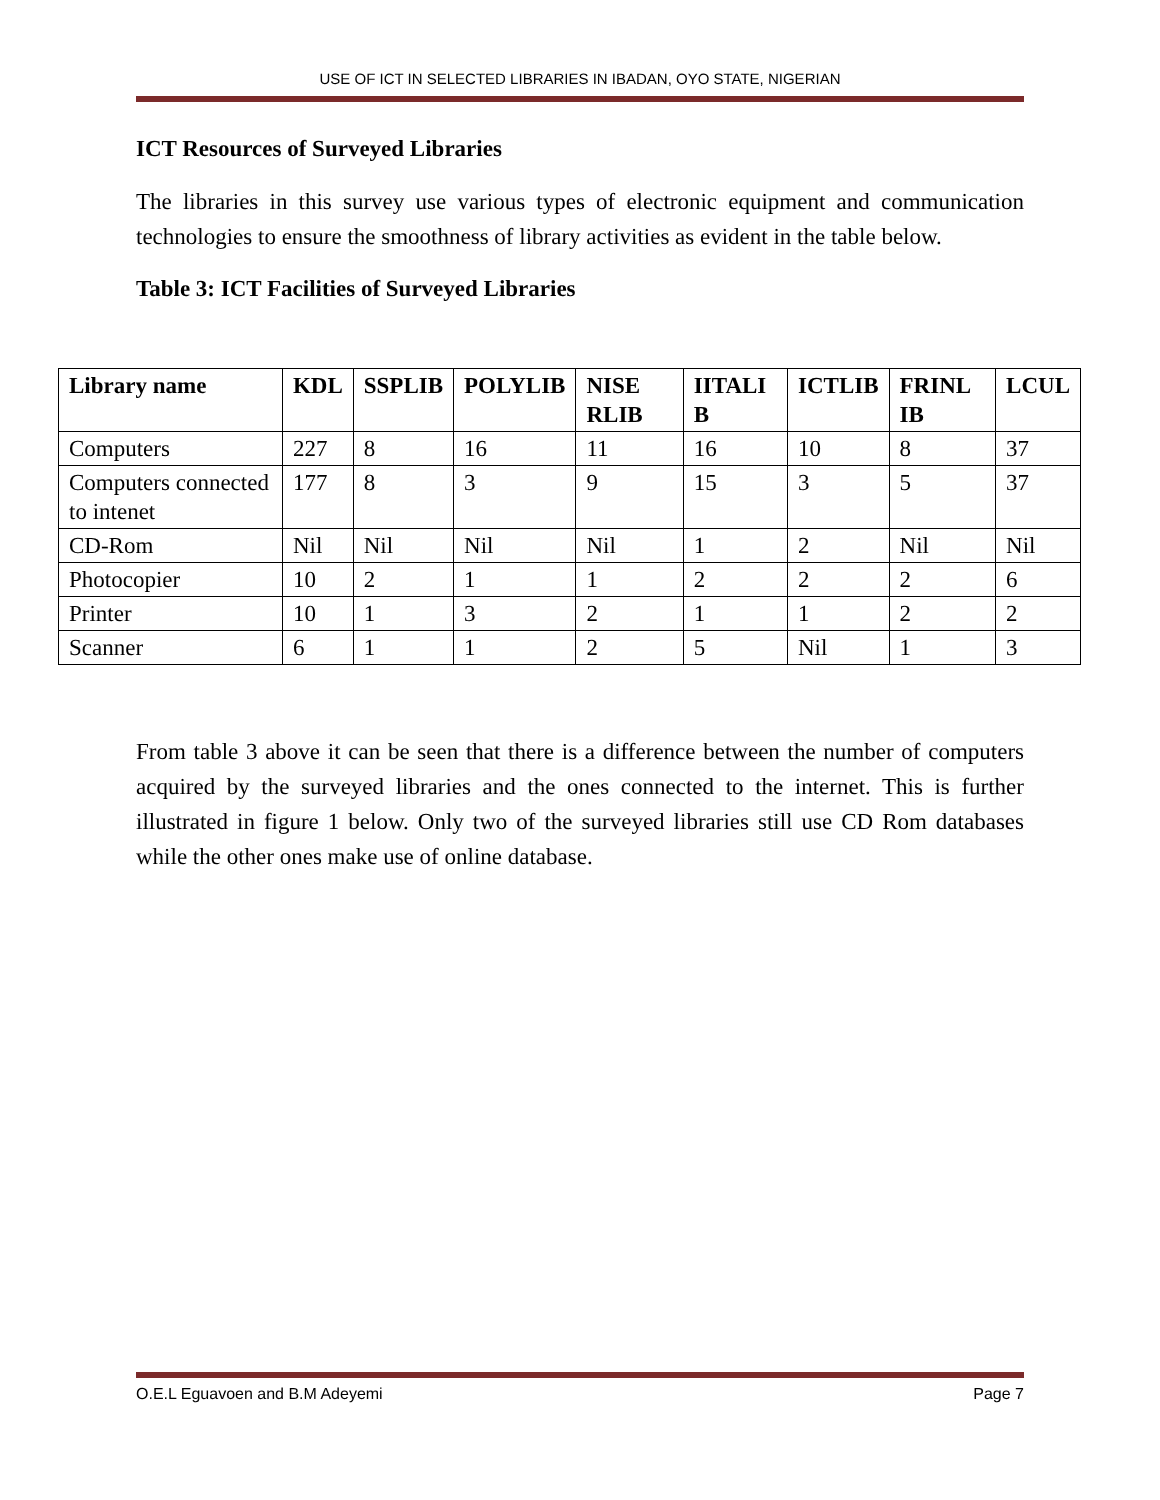USE OF ICT IN SELECTED LIBRARIES IN IBADAN, OYO STATE, NIGERIAN
ICT Resources of Surveyed Libraries
The libraries in this survey use various types of electronic equipment and communication technologies to ensure the smoothness of library activities as evident in the table below.
Table 3: ICT Facilities of Surveyed Libraries
| Library name | KDL | SSPLIB | POLYLIB | NISE RLIB | IITALI B | ICTLIB | FRINL IB | LCUL |
| --- | --- | --- | --- | --- | --- | --- | --- | --- |
| Computers | 227 | 8 | 16 | 11 | 16 | 10 | 8 | 37 |
| Computers connected to intenet | 177 | 8 | 3 | 9 | 15 | 3 | 5 | 37 |
| CD-Rom | Nil | Nil | Nil | Nil | 1 | 2 | Nil | Nil |
| Photocopier | 10 | 2 | 1 | 1 | 2 | 2 | 2 | 6 |
| Printer | 10 | 1 | 3 | 2 | 1 | 1 | 2 | 2 |
| Scanner | 6 | 1 | 1 | 2 | 5 | Nil | 1 | 3 |
From table 3 above it can be seen that there is a difference between the number of computers acquired by the surveyed libraries and the ones connected to the internet. This is further illustrated in figure 1 below. Only two of the surveyed libraries still use CD Rom databases while the other ones make use of online database.
O.E.L Eguavoen and B.M Adeyemi Page 7